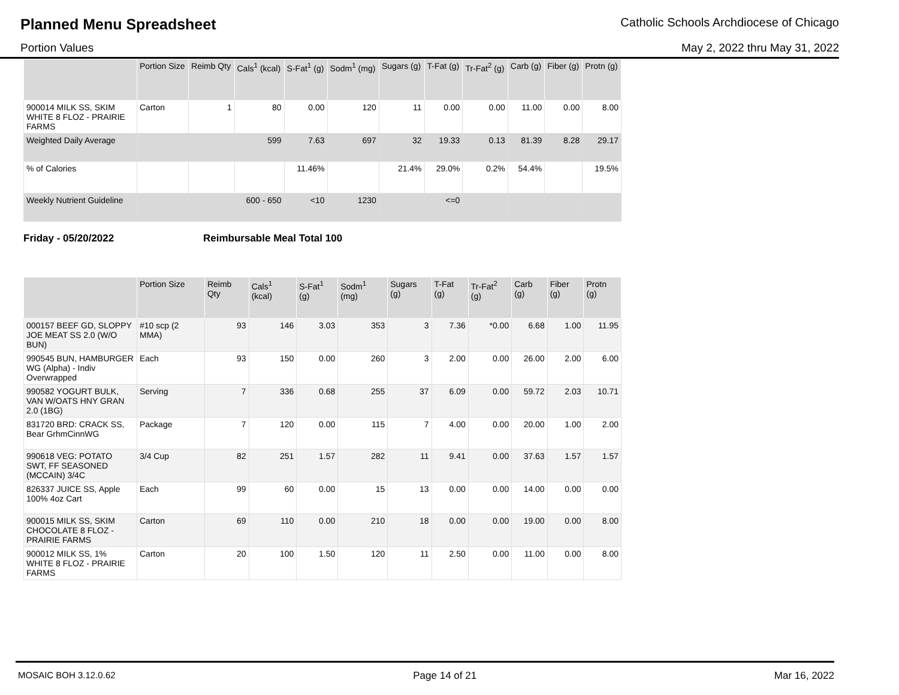Planned Menu Spreadsheet
Catholic Schools Archdiocese of Chicago
Portion Values May 2, 2022 thru May 31, 2022
| | Portion Size | Reimb Qty | Cals<sup>1</sup> (kcal) | S-Fat<sup>1</sup> (g) | Sodm<sup>1</sup> (mg) | Sugars (g) | T-Fat (g) | Tr-Fat<sup>2</sup> (g) | Carb (g) | Fiber (g) | Protn (g) |
| --- | --- | --- | --- | --- | --- | --- | --- | --- | --- | --- | --- |
| 900014 MILK SS, SKIM WHITE 8 FLOZ - PRAIRIE FARMS | Carton | 1 | 80 | 0.00 | 120 | 11 | 0.00 | 0.00 | 11.00 | 0.00 | 8.00 |
| Weighted Daily Average | | | 599 | 7.63 | 697 | 32 | 19.33 | 0.13 | 81.39 | 8.28 | 29.17 |
| % of Calories | | | | 11.46% | | 21.4% | 29.0% | 0.2% | 54.4% | | 19.5% |
| Weekly Nutrient Guideline | | | 600 - 650 | <10 | 1230 | | <=0 | | | | |
Friday - 05/20/2022 Reimbursable Meal Total 100
| | Portion Size | Reimb Qty | Cals<sup>1</sup> (kcal) | S-Fat<sup>1</sup> (g) | Sodm<sup>1</sup> (mg) | Sugars (g) | T-Fat (g) | Tr-Fat<sup>2</sup> (g) | Carb (g) | Fiber (g) | Protn (g) |
| --- | --- | --- | --- | --- | --- | --- | --- | --- | --- | --- | --- |
| 000157 BEEF GD, SLOPPY JOE MEAT SS 2.0 (W/O BUN) | #10 scp (2 MMA) | 93 | 146 | 3.03 | 353 | 3 | 7.36 | *0.00 | 6.68 | 1.00 | 11.95 |
| 990545 BUN, HAMBURGER WG (Alpha) - Indiv Overwrapped | Each | 93 | 150 | 0.00 | 260 | 3 | 2.00 | 0.00 | 26.00 | 2.00 | 6.00 |
| 990582 YOGURT BULK, VAN W/OATS HNY GRAN 2.0 (1BG) | Serving | 7 | 336 | 0.68 | 255 | 37 | 6.09 | 0.00 | 59.72 | 2.03 | 10.71 |
| 831720 BRD: CRACK SS, Bear GrhmCinnWG | Package | 7 | 120 | 0.00 | 115 | 7 | 4.00 | 0.00 | 20.00 | 1.00 | 2.00 |
| 990618 VEG: POTATO SWT, FF SEASONED (MCCAIN) 3/4C | 3/4 Cup | 82 | 251 | 1.57 | 282 | 11 | 9.41 | 0.00 | 37.63 | 1.57 | 1.57 |
| 826337 JUICE SS, Apple 100% 4oz Cart | Each | 99 | 60 | 0.00 | 15 | 13 | 0.00 | 0.00 | 14.00 | 0.00 | 0.00 |
| 900015 MILK SS, SKIM CHOCOLATE 8 FLOZ - PRAIRIE FARMS | Carton | 69 | 110 | 0.00 | 210 | 18 | 0.00 | 0.00 | 19.00 | 0.00 | 8.00 |
| 900012 MILK SS, 1% WHITE 8 FLOZ - PRAIRIE FARMS | Carton | 20 | 100 | 1.50 | 120 | 11 | 2.50 | 0.00 | 11.00 | 0.00 | 8.00 |
MOSAIC BOH 3.12.0.62 Page 14 of 21 Mar 16, 2022